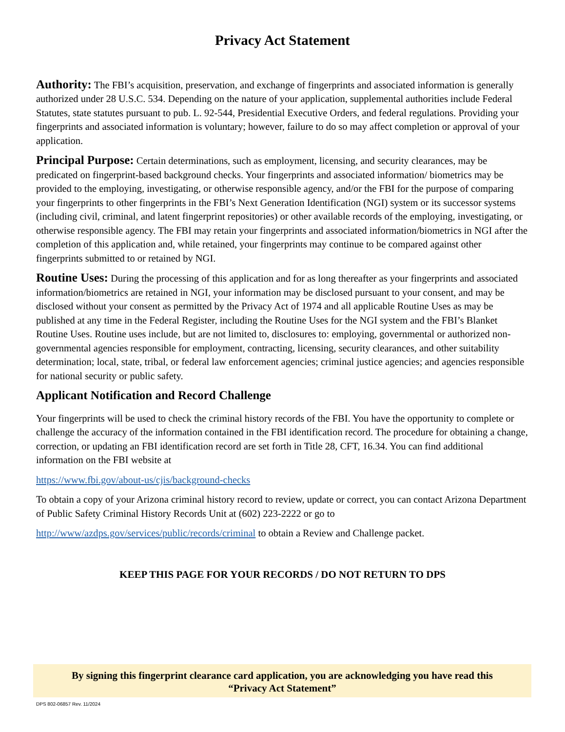Privacy Act Statement
Authority: The FBI’s acquisition, preservation, and exchange of fingerprints and associated information is generally authorized under 28 U.S.C. 534. Depending on the nature of your application, supplemental authorities include Federal Statutes, state statutes pursuant to pub. L. 92-544, Presidential Executive Orders, and federal regulations. Providing your fingerprints and associated information is voluntary; however, failure to do so may affect completion or approval of your application.
Principal Purpose: Certain determinations, such as employment, licensing, and security clearances, may be predicated on fingerprint-based background checks. Your fingerprints and associated information/ biometrics may be provided to the employing, investigating, or otherwise responsible agency, and/or the FBI for the purpose of comparing your fingerprints to other fingerprints in the FBI’s Next Generation Identification (NGI) system or its successor systems (including civil, criminal, and latent fingerprint repositories) or other available records of the employing, investigating, or otherwise responsible agency. The FBI may retain your fingerprints and associated information/biometrics in NGI after the completion of this application and, while retained, your fingerprints may continue to be compared against other fingerprints submitted to or retained by NGI.
Routine Uses: During the processing of this application and for as long thereafter as your fingerprints and associated information/biometrics are retained in NGI, your information may be disclosed pursuant to your consent, and may be disclosed without your consent as permitted by the Privacy Act of 1974 and all applicable Routine Uses as may be published at any time in the Federal Register, including the Routine Uses for the NGI system and the FBI’s Blanket Routine Uses. Routine uses include, but are not limited to, disclosures to: employing, governmental or authorized non-governmental agencies responsible for employment, contracting, licensing, security clearances, and other suitability determination; local, state, tribal, or federal law enforcement agencies; criminal justice agencies; and agencies responsible for national security or public safety.
Applicant Notification and Record Challenge
Your fingerprints will be used to check the criminal history records of the FBI. You have the opportunity to complete or challenge the accuracy of the information contained in the FBI identification record. The procedure for obtaining a change, correction, or updating an FBI identification record are set forth in Title 28, CFT, 16.34. You can find additional information on the FBI website at
https://www.fbi.gov/about-us/cjis/background-checks
To obtain a copy of your Arizona criminal history record to review, update or correct, you can contact Arizona Department of Public Safety Criminal History Records Unit at (602) 223-2222 or go to
http://www/azdps.gov/services/public/records/criminal to obtain a Review and Challenge packet.
KEEP THIS PAGE FOR YOUR RECORDS / DO NOT RETURN TO DPS
By signing this fingerprint clearance card application, you are acknowledging you have read this
“Privacy Act Statement”
DPS 802-06857 Rev. 11/2024